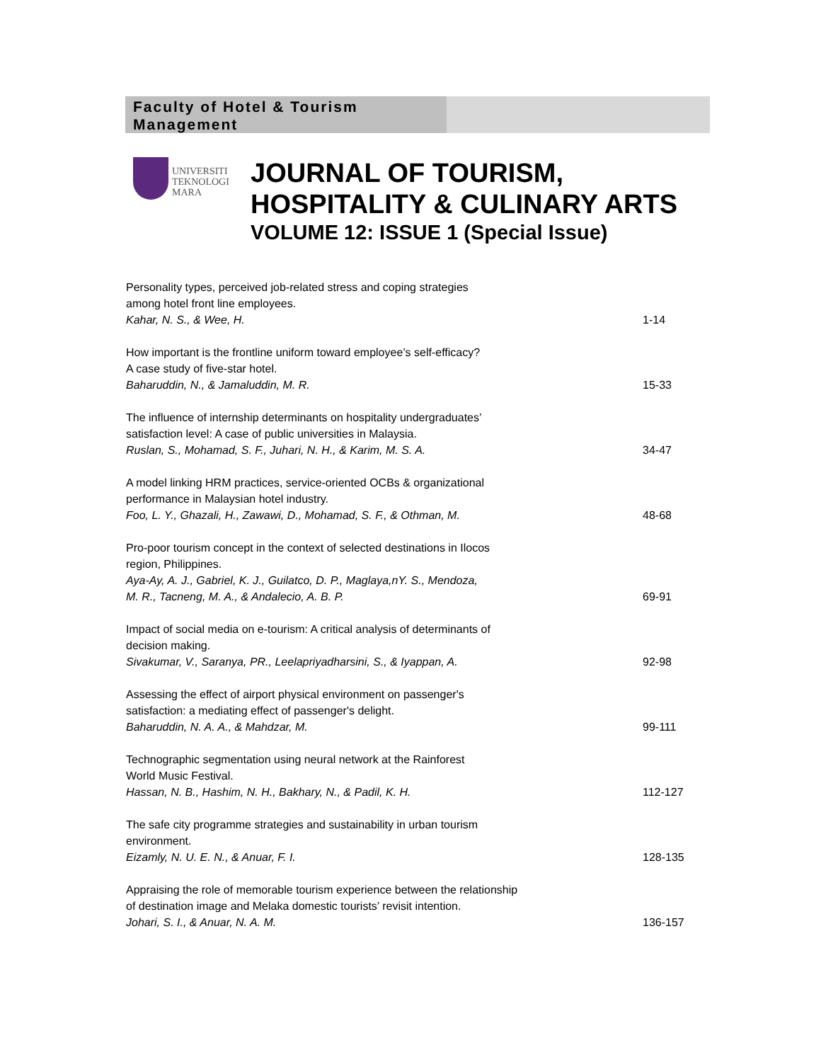Faculty of Hotel & Tourism Management
UNIVERSITI
TEKNOLOGI
MARA
JOURNAL OF TOURISM,
HOSPITALITY & CULINARY ARTS
VOLUME 12: ISSUE 1 (Special Issue)
Personality types, perceived job-related stress and coping strategies
among hotel front line employees.
Kahar, N. S., & Wee, H.
1-14
How important is the frontline uniform toward employee’s self-efficacy?
A case study of five-star hotel.
Baharuddin, N., & Jamaluddin, M. R.
15-33
The influence of internship determinants on hospitality undergraduates’
satisfaction level: A case of public universities in Malaysia.
Ruslan, S., Mohamad, S. F., Juhari, N. H., & Karim, M. S. A.
34-47
A model linking HRM practices, service-oriented OCBs & organizational
performance in Malaysian hotel industry.
Foo, L. Y., Ghazali, H., Zawawi, D., Mohamad, S. F., & Othman, M.
48-68
Pro-poor tourism concept in the context of selected destinations in Ilocos
region, Philippines.
Aya-Ay, A. J., Gabriel, K. J., Guilatco, D. P., Maglaya,nY. S., Mendoza,
M. R., Tacneng, M. A., & Andalecio, A. B. P.
69-91
Impact of social media on e-tourism: A critical analysis of determinants of
decision making.
Sivakumar, V., Saranya, PR., Leelapriyadharsini, S., & Iyappan, A.
92-98
Assessing the effect of airport physical environment on passenger's
satisfaction: a mediating effect of passenger's delight.
Baharuddin, N. A. A., & Mahdzar, M.
99-111
Technographic segmentation using neural network at the Rainforest
World Music Festival.
Hassan, N. B., Hashim, N. H., Bakhary, N., & Padil, K. H.
112-127
The safe city programme strategies and sustainability in urban tourism
environment.
Eizamly, N. U. E. N., & Anuar, F. I.
128-135
Appraising the role of memorable tourism experience between the relationship
of destination image and Melaka domestic tourists’ revisit intention.
Johari, S. I., & Anuar, N. A. M.
136-157